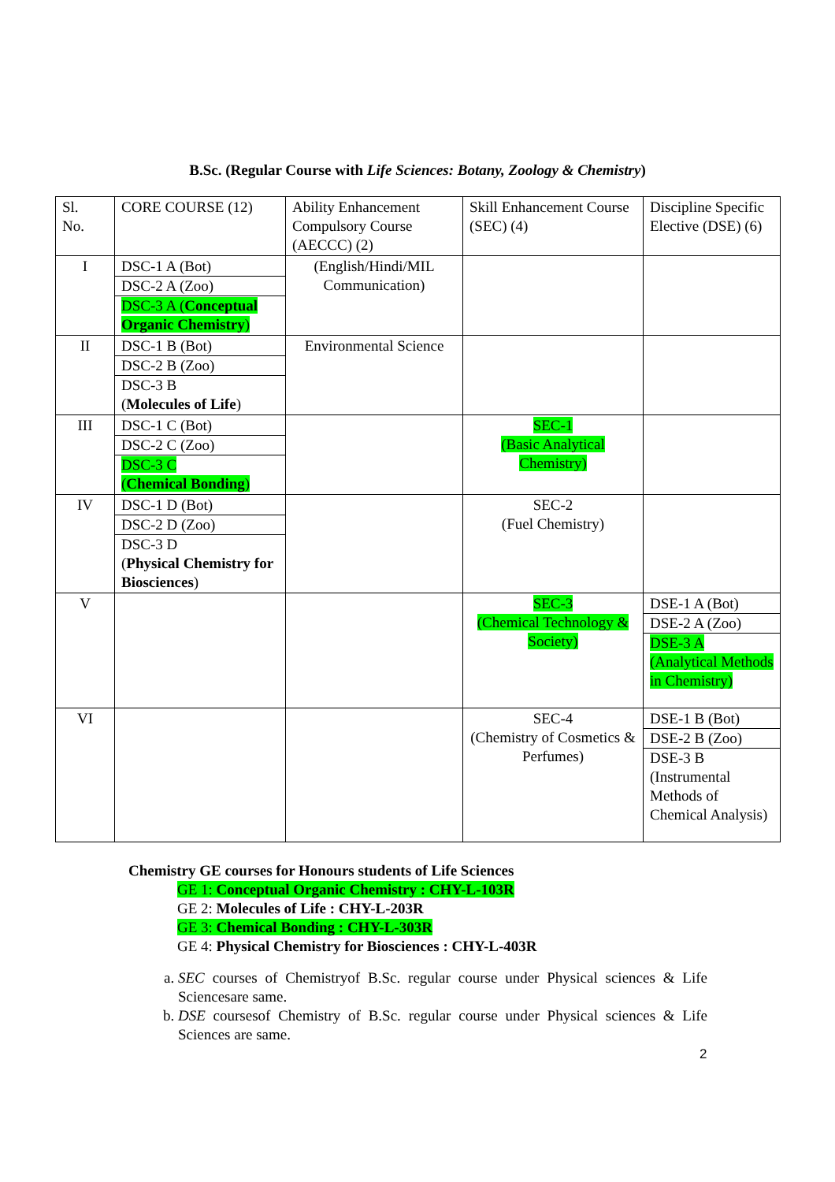B.Sc. (Regular Course with Life Sciences: Botany, Zoology & Chemistry)
| Sl. No. | CORE COURSE (12) | Ability Enhancement Compulsory Course (AECCC) (2) | Skill Enhancement Course (SEC) (4) | Discipline Specific Elective (DSE) (6) |
| I | DSC-1 A (Bot) DSC-2 A (Zoo) DSC-3 A ( Conceptual Organic Chemistry ) | (English/Hindi/MIL Communication) | | |
| II | DSC-1 B (Bot) DSC-2 B (Zoo) DSC-3 B ( Molecules of Life ) | Environmental Science | | |
| III | DSC-1 C (Bot) DSC-2 C (Zoo) DSC-3 C ( Chemical Bonding ) | | SEC-1 (Basic Analytical Chemistry) | |
| IV | DSC-1 D (Bot) DSC-2 D (Zoo) DSC-3 D ( Physical Chemistry for Biosciences ) | | SEC-2 (Fuel Chemistry) | |
| V | | | SEC-3 (Chemical Technology & Society) | DSE-1 A (Bot) DSE-2 A (Zoo) DSE-3 A (Analytical Methods in Chemistry) |
| VI | | | SEC-4 (Chemistry of Cosmetics & Perfumes) | DSE-1 B (Bot) DSE-2 B (Zoo) DSE-3 B (Instrumental Methods of Chemical Analysis) |
Chemistry GE courses for Honours students of Life Sciences
GE 1: Conceptual Organic Chemistry : CHY-L-103R
GE 2: Molecules of Life : CHY-L-203R
GE 3: Chemical Bonding : CHY-L-303R
GE 4: Physical Chemistry for Biosciences : CHY-L-403R
a. SEC courses of Chemistryof B.Sc. regular course under Physical sciences & Life Sciencesare same.
b. DSE coursesof Chemistry of B.Sc. regular course under Physical sciences & Life Sciences are same.
2